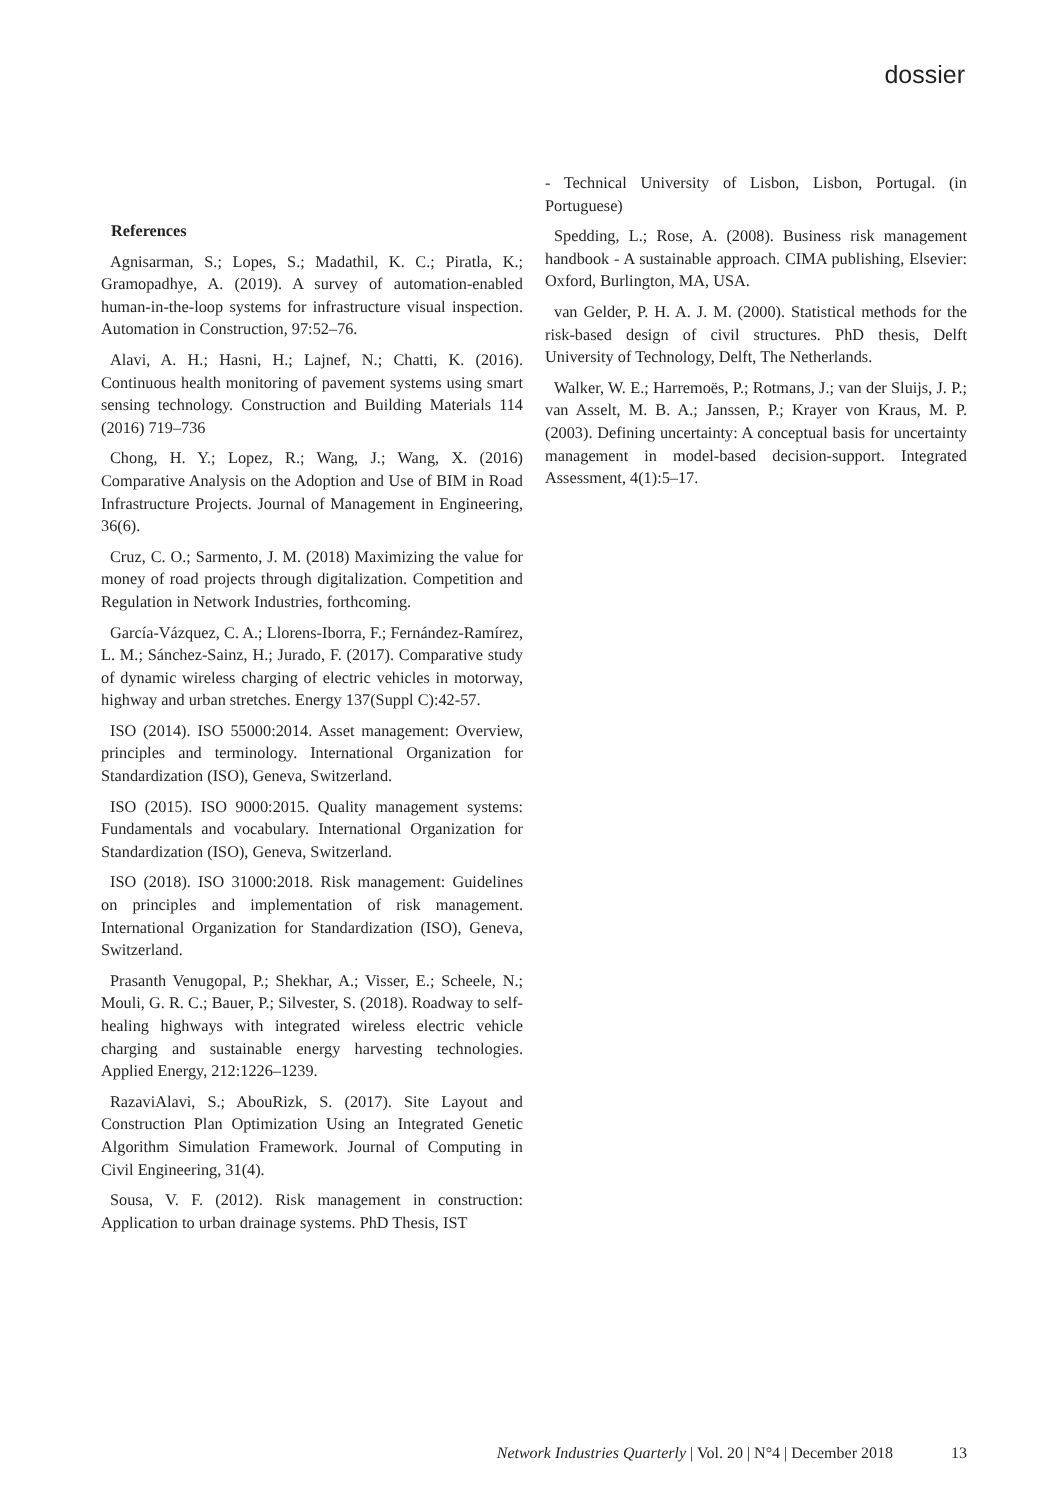dossier
References
Agnisarman, S.; Lopes, S.; Madathil, K. C.; Piratla, K.; Gramopadhye, A. (2019). A survey of automation-enabled human-in-the-loop systems for infrastructure visual inspection. Automation in Construction, 97:52–76.
Alavi, A. H.; Hasni, H.; Lajnef, N.; Chatti, K. (2016). Continuous health monitoring of pavement systems using smart sensing technology. Construction and Building Materials 114 (2016) 719–736
Chong, H. Y.; Lopez, R.; Wang, J.; Wang, X. (2016) Comparative Analysis on the Adoption and Use of BIM in Road Infrastructure Projects. Journal of Management in Engineering, 36(6).
Cruz, C. O.; Sarmento, J. M. (2018) Maximizing the value for money of road projects through digitalization. Competition and Regulation in Network Industries, forthcoming.
García-Vázquez, C. A.; Llorens-Iborra, F.; Fernández-Ramírez, L. M.; Sánchez-Sainz, H.; Jurado, F. (2017). Comparative study of dynamic wireless charging of electric vehicles in motorway, highway and urban stretches. Energy 137(Suppl C):42-57.
ISO (2014). ISO 55000:2014. Asset management: Overview, principles and terminology. International Organization for Standardization (ISO), Geneva, Switzerland.
ISO (2015). ISO 9000:2015. Quality management systems: Fundamentals and vocabulary. International Organization for Standardization (ISO), Geneva, Switzerland.
ISO (2018). ISO 31000:2018. Risk management: Guidelines on principles and implementation of risk management. International Organization for Standardization (ISO), Geneva, Switzerland.
Prasanth Venugopal, P.; Shekhar, A.; Visser, E.; Scheele, N.; Mouli, G. R. C.; Bauer, P.; Silvester, S. (2018). Roadway to self-healing highways with integrated wireless electric vehicle charging and sustainable energy harvesting technologies. Applied Energy, 212:1226–1239.
RazaviAlavi, S.; AbouRizk, S. (2017). Site Layout and Construction Plan Optimization Using an Integrated Genetic Algorithm Simulation Framework. Journal of Computing in Civil Engineering, 31(4).
Sousa, V. F. (2012). Risk management in construction: Application to urban drainage systems. PhD Thesis, IST
- Technical University of Lisbon, Lisbon, Portugal. (in Portuguese)
Spedding, L.; Rose, A. (2008). Business risk management handbook - A sustainable approach. CIMA publishing, Elsevier: Oxford, Burlington, MA, USA.
van Gelder, P. H. A. J. M. (2000). Statistical methods for the risk-based design of civil structures. PhD thesis, Delft University of Technology, Delft, The Netherlands.
Walker, W. E.; Harremoës, P.; Rotmans, J.; van der Sluijs, J. P.; van Asselt, M. B. A.; Janssen, P.; Krayer von Kraus, M. P. (2003). Defining uncertainty: A conceptual basis for uncertainty management in model-based decision-support. Integrated Assessment, 4(1):5–17.
Network Industries Quarterly | Vol. 20 | N°4 | December 2018 13